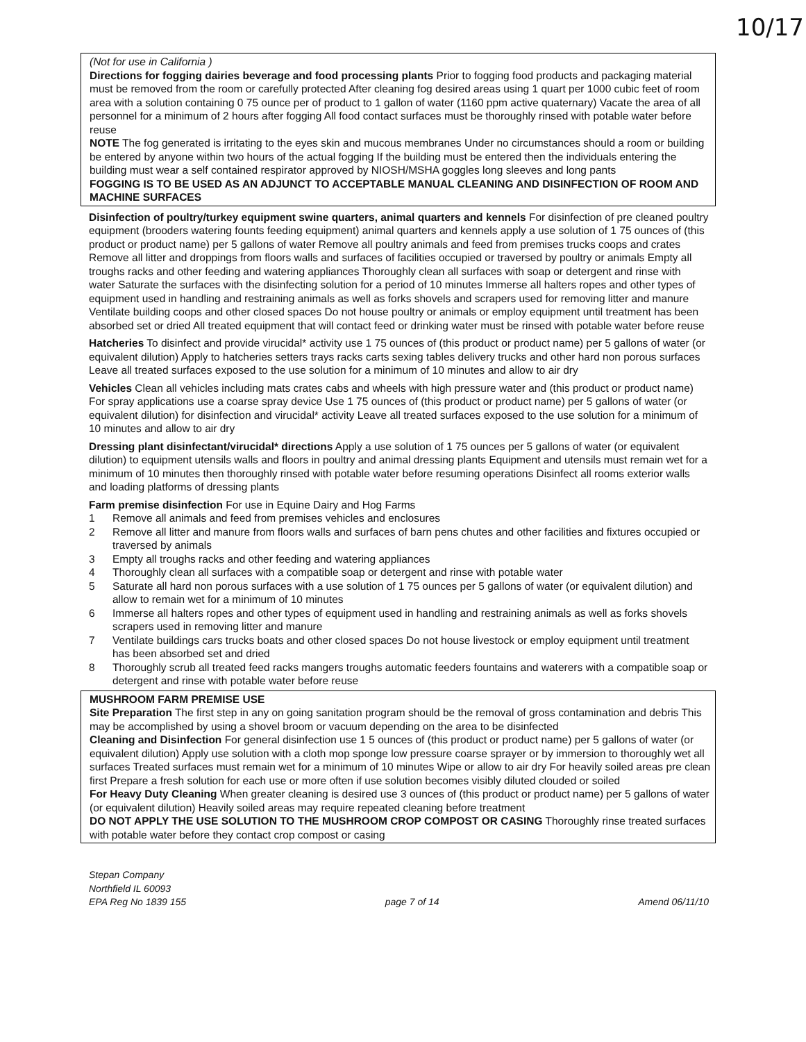10/17
(Not for use in California )
Directions for fogging dairies beverage and food processing plants Prior to fogging food products and packaging material must be removed from the room or carefully protected After cleaning fog desired areas using 1 quart per 1000 cubic feet of room area with a solution containing 0 75 ounce per of product to 1 gallon of water (1160 ppm active quaternary) Vacate the area of all personnel for a minimum of 2 hours after fogging All food contact surfaces must be thoroughly rinsed with potable water before reuse
NOTE The fog generated is irritating to the eyes skin and mucous membranes Under no circumstances should a room or building be entered by anyone within two hours of the actual fogging If the building must be entered then the individuals entering the building must wear a self contained respirator approved by NIOSH/MSHA goggles long sleeves and long pants
FOGGING IS TO BE USED AS AN ADJUNCT TO ACCEPTABLE MANUAL CLEANING AND DISINFECTION OF ROOM AND MACHINE SURFACES
Disinfection of poultry/turkey equipment swine quarters, animal quarters and kennels For disinfection of pre cleaned poultry equipment (brooders watering founts feeding equipment) animal quarters and kennels apply a use solution of 1 75 ounces of (this product or product name) per 5 gallons of water Remove all poultry animals and feed from premises trucks coops and crates Remove all litter and droppings from floors walls and surfaces of facilities occupied or traversed by poultry or animals Empty all troughs racks and other feeding and watering appliances Thoroughly clean all surfaces with soap or detergent and rinse with water Saturate the surfaces with the disinfecting solution for a period of 10 minutes Immerse all halters ropes and other types of equipment used in handling and restraining animals as well as forks shovels and scrapers used for removing litter and manure Ventilate building coops and other closed spaces Do not house poultry or animals or employ equipment until treatment has been absorbed set or dried All treated equipment that will contact feed or drinking water must be rinsed with potable water before reuse
Hatcheries To disinfect and provide virucidal* activity use 1 75 ounces of (this product or product name) per 5 gallons of water (or equivalent dilution) Apply to hatcheries setters trays racks carts sexing tables delivery trucks and other hard non porous surfaces Leave all treated surfaces exposed to the use solution for a minimum of 10 minutes and allow to air dry
Vehicles Clean all vehicles including mats crates cabs and wheels with high pressure water and (this product or product name) For spray applications use a coarse spray device Use 1 75 ounces of (this product or product name) per 5 gallons of water (or equivalent dilution) for disinfection and virucidal* activity Leave all treated surfaces exposed to the use solution for a minimum of 10 minutes and allow to air dry
Dressing plant disinfectant/virucidal* directions Apply a use solution of 1 75 ounces per 5 gallons of water (or equivalent dilution) to equipment utensils walls and floors in poultry and animal dressing plants Equipment and utensils must remain wet for a minimum of 10 minutes then thoroughly rinsed with potable water before resuming operations Disinfect all rooms exterior walls and loading platforms of dressing plants
Farm premise disinfection For use in Equine Dairy and Hog Farms
1 Remove all animals and feed from premises vehicles and enclosures
2 Remove all litter and manure from floors walls and surfaces of barn pens chutes and other facilities and fixtures occupied or traversed by animals
3 Empty all troughs racks and other feeding and watering appliances
4 Thoroughly clean all surfaces with a compatible soap or detergent and rinse with potable water
5 Saturate all hard non porous surfaces with a use solution of 1 75 ounces per 5 gallons of water (or equivalent dilution) and allow to remain wet for a minimum of 10 minutes
6 Immerse all halters ropes and other types of equipment used in handling and restraining animals as well as forks shovels scrapers used in removing litter and manure
7 Ventilate buildings cars trucks boats and other closed spaces Do not house livestock or employ equipment until treatment has been absorbed set and dried
8 Thoroughly scrub all treated feed racks mangers troughs automatic feeders fountains and waterers with a compatible soap or detergent and rinse with potable water before reuse
MUSHROOM FARM PREMISE USE
Site Preparation The first step in any on going sanitation program should be the removal of gross contamination and debris This may be accomplished by using a shovel broom or vacuum depending on the area to be disinfected
Cleaning and Disinfection For general disinfection use 1 5 ounces of (this product or product name) per 5 gallons of water (or equivalent dilution) Apply use solution with a cloth mop sponge low pressure coarse sprayer or by immersion to thoroughly wet all surfaces Treated surfaces must remain wet for a minimum of 10 minutes Wipe or allow to air dry For heavily soiled areas pre clean first Prepare a fresh solution for each use or more often if use solution becomes visibly diluted clouded or soiled
For Heavy Duty Cleaning When greater cleaning is desired use 3 ounces of (this product or product name) per 5 gallons of water (or equivalent dilution) Heavily soiled areas may require repeated cleaning before treatment
DO NOT APPLY THE USE SOLUTION TO THE MUSHROOM CROP COMPOST OR CASING Thoroughly rinse treated surfaces with potable water before they contact crop compost or casing
Stepan Company
Northfield IL 60093
EPA Reg No 1839 155
page 7 of 14
Amend 06/11/10